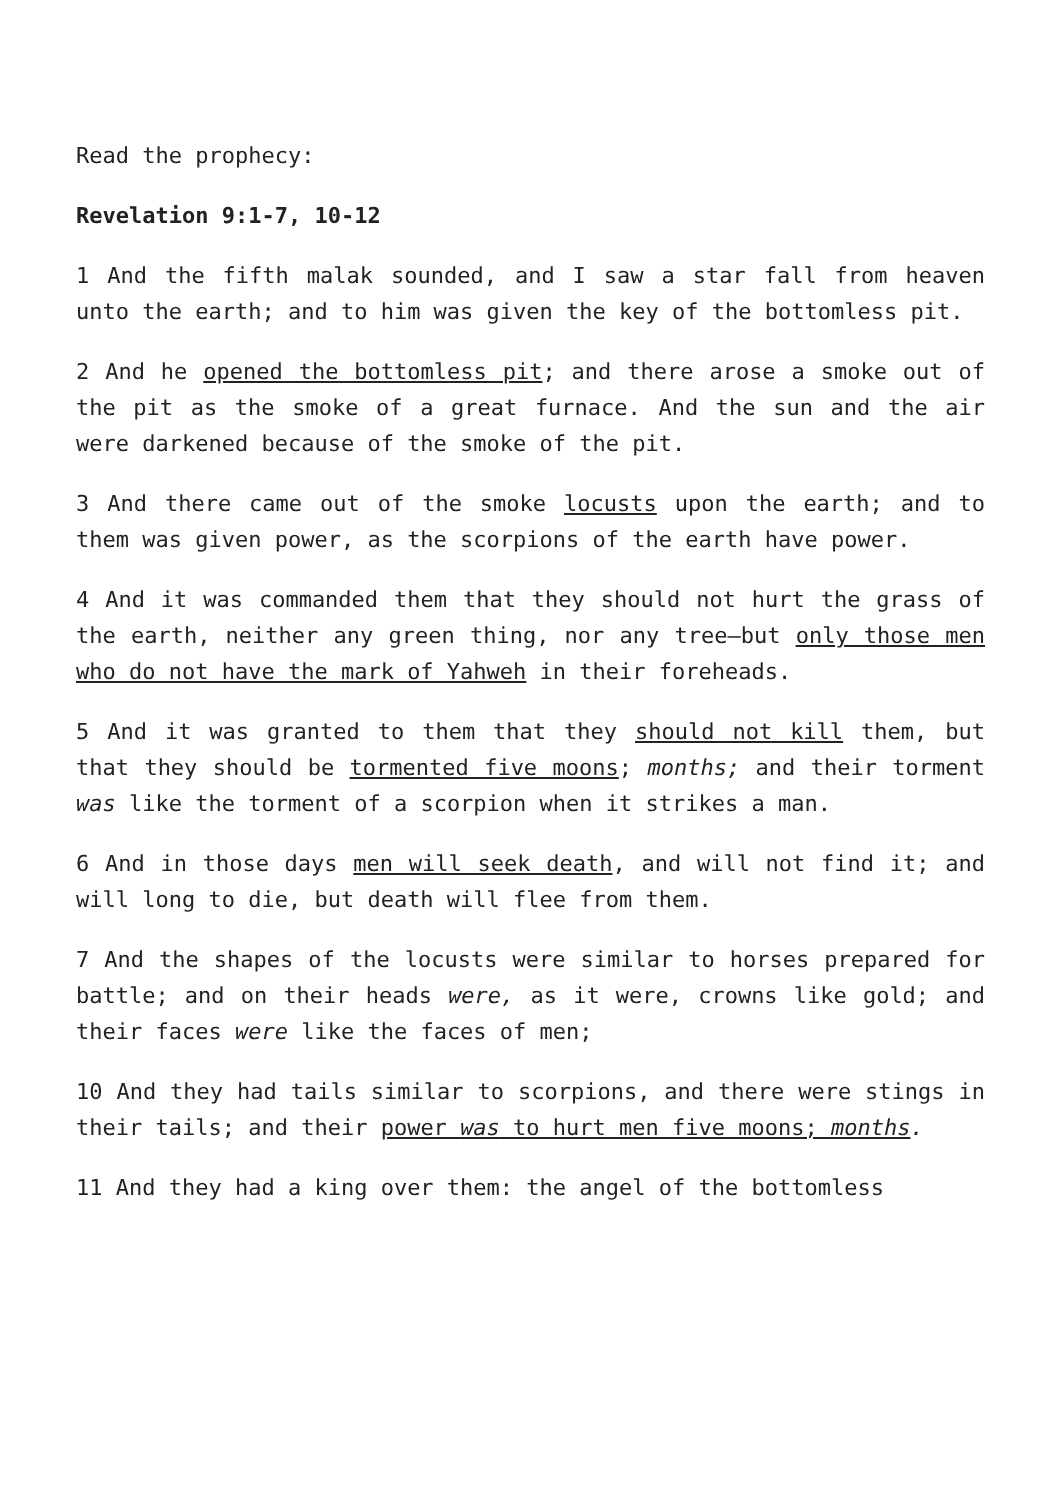Read the prophecy:
Revelation 9:1-7, 10-12
1 And the fifth malak sounded, and I saw a star fall from heaven unto the earth; and to him was given the key of the bottomless pit.
2 And he opened the bottomless pit; and there arose a smoke out of the pit as the smoke of a great furnace. And the sun and the air were darkened because of the smoke of the pit.
3 And there came out of the smoke locusts upon the earth; and to them was given power, as the scorpions of the earth have power.
4 And it was commanded them that they should not hurt the grass of the earth, neither any green thing, nor any tree—but only those men who do not have the mark of Yahweh in their foreheads.
5 And it was granted to them that they should not kill them, but that they should be tormented five moons; months; and their torment was like the torment of a scorpion when it strikes a man.
6 And in those days men will seek death, and will not find it; and will long to die, but death will flee from them.
7 And the shapes of the locusts were similar to horses prepared for battle; and on their heads were, as it were, crowns like gold; and their faces were like the faces of men;
10 And they had tails similar to scorpions, and there were stings in their tails; and their power was to hurt men five moons; months.
11 And they had a king over them: the angel of the bottomless